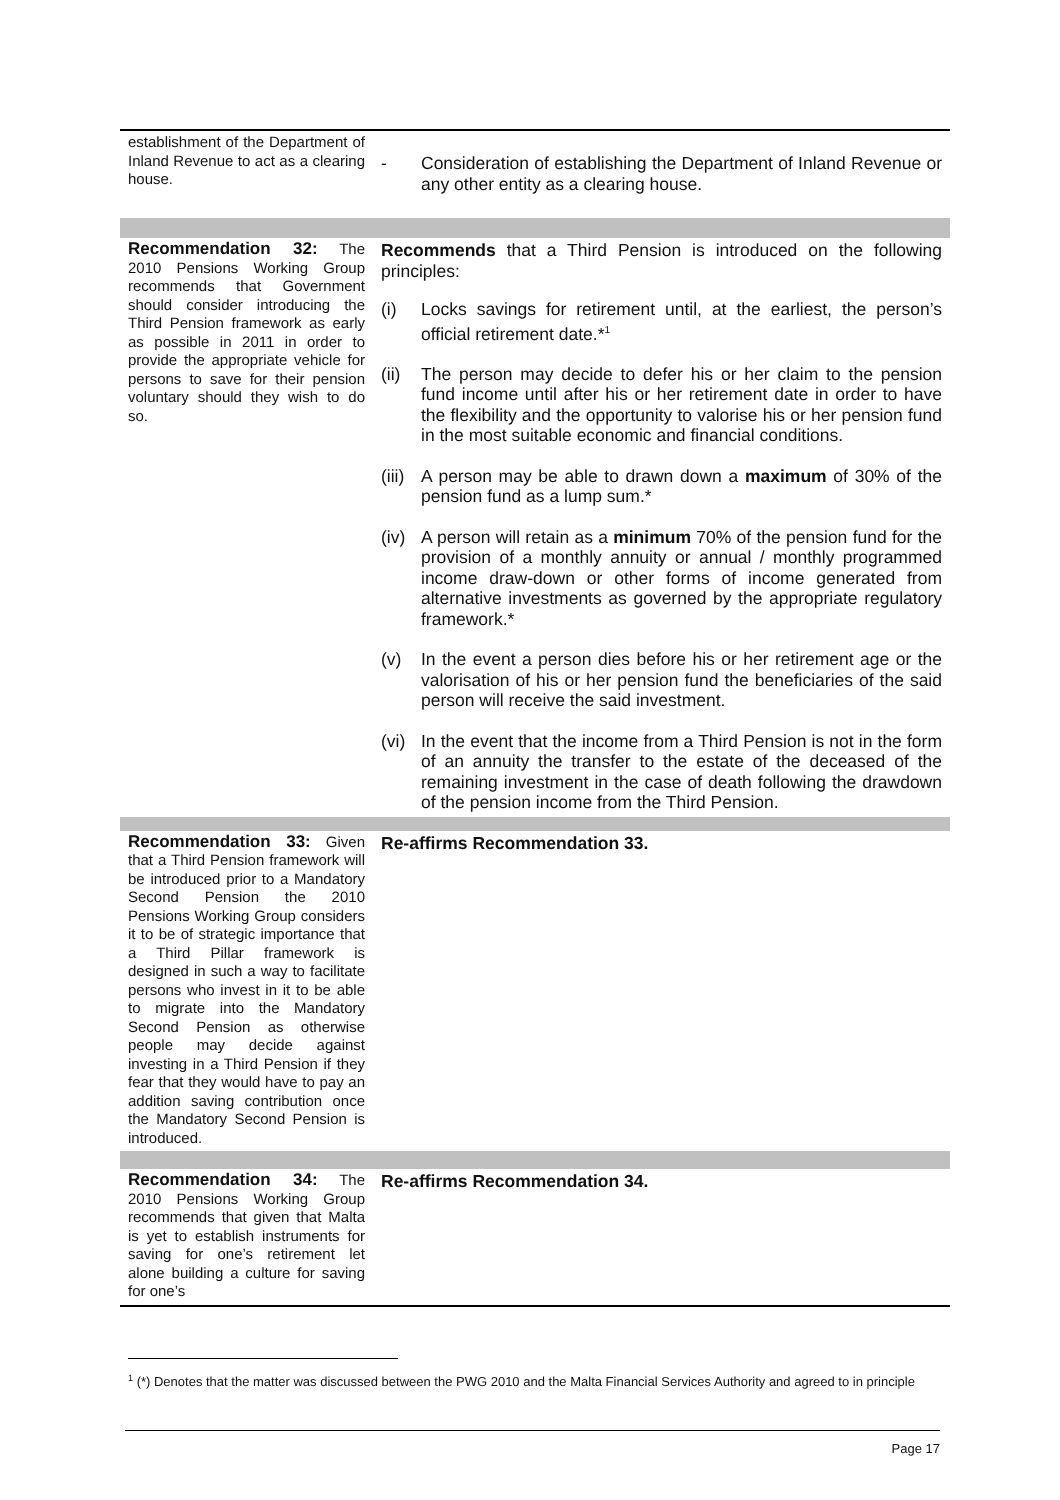| establishment of the Department of Inland Revenue to act as a clearing house. | - Consideration of establishing the Department of Inland Revenue or any other entity as a clearing house. |
| Recommendation 32: The 2010 Pensions Working Group recommends that Government should consider introducing the Third Pension framework as early as possible in 2011 in order to provide the appropriate vehicle for persons to save for their pension voluntary should they wish to do so. | Recommends that a Third Pension is introduced on the following principles: (i) Locks savings for retirement until, at the earliest, the person’s official retirement date.*<sup>1</sup> (ii) The person may decide to defer his or her claim to the pension fund income until after his or her retirement date in order to have the flexibility and the opportunity to valorise his or her pension fund in the most suitable economic and financial conditions. (iii) A person may be able to drawn down a maximum of 30% of the pension fund as a lump sum.* (iv) A person will retain as a minimum 70% of the pension fund for the provision of a monthly annuity or annual / monthly programmed income draw-down or other forms of income generated from alternative investments as governed by the appropriate regulatory framework.* (v) In the event a person dies before his or her retirement age or the valorisation of his or her pension fund the beneficiaries of the said person will receive the said investment. (vi) In the event that the income from a Third Pension is not in the form of an annuity the transfer to the estate of the deceased of the remaining investment in the case of death following the drawdown of the pension income from the Third Pension. |
| Recommendation 33: Given that a Third Pension framework will be introduced prior to a Mandatory Second Pension the 2010 Pensions Working Group considers it to be of strategic importance that a Third Pillar framework is designed in such a way to facilitate persons who invest in it to be able to migrate into the Mandatory Second Pension as otherwise people may decide against investing in a Third Pension if they fear that they would have to pay an addition saving contribution once the Mandatory Second Pension is introduced. | Re-affirms Recommendation 33. |
| Recommendation 34: The 2010 Pensions Working Group recommends that given that Malta is yet to establish instruments for saving for one’s retirement let alone building a culture for saving for one’s | Re-affirms Recommendation 34. |
<sup>1</sup> (*) Denotes that the matter was discussed between the PWG 2010 and the Malta Financial Services Authority and agreed to in principle
Page 17